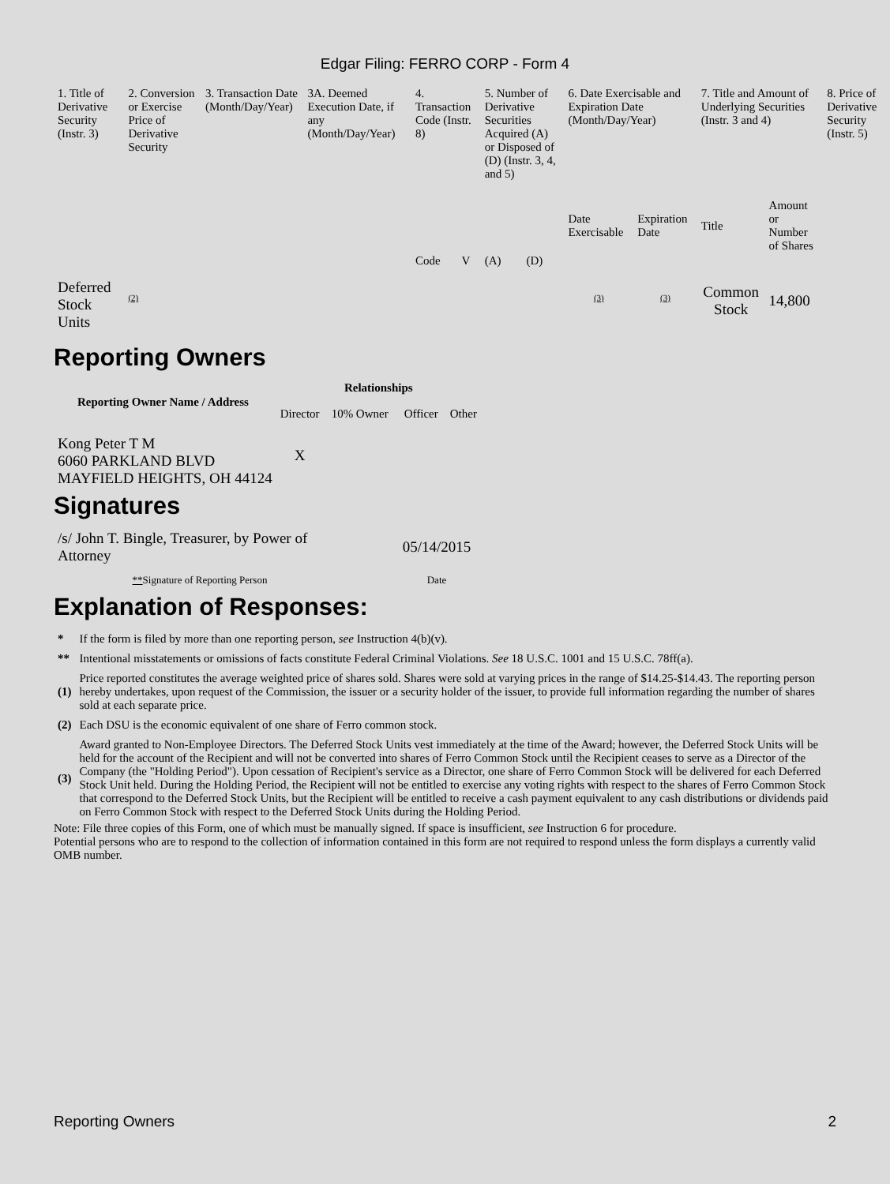Edgar Filing: FERRO CORP - Form 4
| 1. Title of Derivative Security (Instr. 3) | 2. Conversion or Exercise Price of Derivative Security | 3. Transaction Date (Month/Day/Year) | 3A. Deemed Execution Date, if any (Month/Day/Year) | 4. Transaction Code (Instr. 8) | | 5. Number of Derivative Securities Acquired (A) or Disposed of (D) (Instr. 3, 4, and 5) | | 6. Date Exercisable and Expiration Date (Month/Day/Year) | | 7. Title and Amount of Underlying Securities (Instr. 3 and 4) | | 8. Price of Derivative Security (Instr. 5) |
| --- | --- | --- | --- | --- | --- | --- | --- | --- | --- | --- | --- | --- |
| | | | | Code | V | (A) | (D) | Date Exercisable | Expiration Date | Title | Amount or Number of Shares | |
| Deferred Stock Units | <sup>(2)</sup> | | | | | | | <sup>(3)</sup> | <sup>(3)</sup> | Common Stock | 14,800 | |
Reporting Owners
| Reporting Owner Name / Address | Relationships | | | |
| --- | --- | --- | --- | --- |
| | Director | 10% Owner | Officer | Other |
| Kong Peter T M 6060 PARKLAND BLVD MAYFIELD HEIGHTS, OH 44124 | X | | | |
Signatures
| /s/ John T. Bingle, Treasurer, by Power of Attorney | 05/14/2015 |
| ** Signature of Reporting Person | Date |
Explanation of Responses:
| * | If the form is filed by more than one reporting person, see Instruction 4(b)(v). |
| ** | Intentional misstatements or omissions of facts constitute Federal Criminal Violations. See 18 U.S.C. 1001 and 15 U.S.C. 78ff(a). |
| (1) | Price reported constitutes the average weighted price of shares sold. Shares were sold at varying prices in the range of $14.25-$14.43. The reporting person hereby undertakes, upon request of the Commission, the issuer or a security holder of the issuer, to provide full information regarding the number of shares sold at each separate price. |
| (2) | Each DSU is the economic equivalent of one share of Ferro common stock. |
| (3) | Award granted to Non-Employee Directors. The Deferred Stock Units vest immediately at the time of the Award; however, the Deferred Stock Units will be held for the account of the Recipient and will not be converted into shares of Ferro Common Stock until the Recipient ceases to serve as a Director of the Company (the "Holding Period"). Upon cessation of Recipient's service as a Director, one share of Ferro Common Stock will be delivered for each Deferred Stock Unit held. During the Holding Period, the Recipient will not be entitled to exercise any voting rights with respect to the shares of Ferro Common Stock that correspond to the Deferred Stock Units, but the Recipient will be entitled to receive a cash payment equivalent to any cash distributions or dividends paid on Ferro Common Stock with respect to the Deferred Stock Units during the Holding Period. |
Note: File three copies of this Form, one of which must be manually signed. If space is insufficient, see Instruction 6 for procedure.
Potential persons who are to respond to the collection of information contained in this form are not required to respond unless the form displays a currently valid OMB number.
Reporting Owners 2